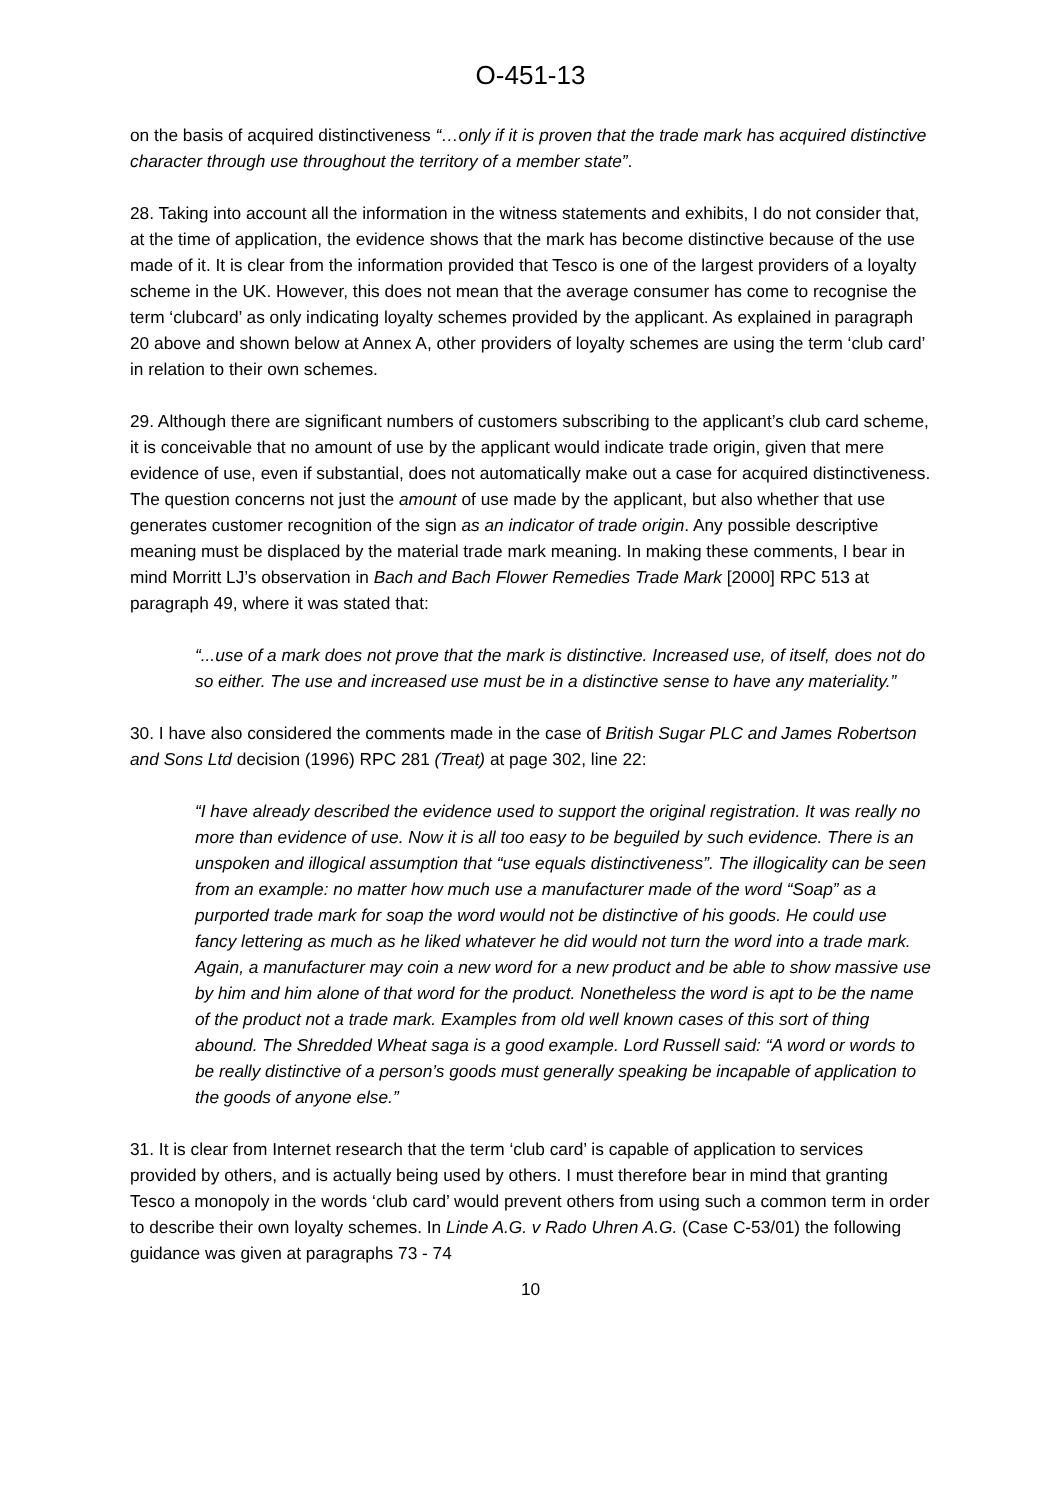O-451-13
on the basis of acquired distinctiveness “…only if it is proven that the trade mark has acquired distinctive character through use throughout the territory of a member state”.
28. Taking into account all the information in the witness statements and exhibits, I do not consider that, at the time of application, the evidence shows that the mark has become distinctive because of the use made of it. It is clear from the information provided that Tesco is one of the largest providers of a loyalty scheme in the UK. However, this does not mean that the average consumer has come to recognise the term ‘clubcard’ as only indicating loyalty schemes provided by the applicant. As explained in paragraph 20 above and shown below at Annex A, other providers of loyalty schemes are using the term ‘club card’ in relation to their own schemes.
29. Although there are significant numbers of customers subscribing to the applicant’s club card scheme, it is conceivable that no amount of use by the applicant would indicate trade origin, given that mere evidence of use, even if substantial, does not automatically make out a case for acquired distinctiveness. The question concerns not just the amount of use made by the applicant, but also whether that use generates customer recognition of the sign as an indicator of trade origin. Any possible descriptive meaning must be displaced by the material trade mark meaning. In making these comments, I bear in mind Morritt LJ’s observation in Bach and Bach Flower Remedies Trade Mark [2000] RPC 513 at paragraph 49, where it was stated that:
“...use of a mark does not prove that the mark is distinctive. Increased use, of itself, does not do so either. The use and increased use must be in a distinctive sense to have any materiality.”
30. I have also considered the comments made in the case of British Sugar PLC and James Robertson and Sons Ltd decision (1996) RPC 281 (Treat) at page 302, line 22:
“I have already described the evidence used to support the original registration. It was really no more than evidence of use. Now it is all too easy to be beguiled by such evidence. There is an unspoken and illogical assumption that “use equals distinctiveness”. The illogicality can be seen from an example: no matter how much use a manufacturer made of the word “Soap” as a purported trade mark for soap the word would not be distinctive of his goods. He could use fancy lettering as much as he liked whatever he did would not turn the word into a trade mark. Again, a manufacturer may coin a new word for a new product and be able to show massive use by him and him alone of that word for the product. Nonetheless the word is apt to be the name of the product not a trade mark. Examples from old well known cases of this sort of thing abound. The Shredded Wheat saga is a good example. Lord Russell said: “A word or words to be really distinctive of a person’s goods must generally speaking be incapable of application to the goods of anyone else.”
31. It is clear from Internet research that the term ‘club card’ is capable of application to services provided by others, and is actually being used by others. I must therefore bear in mind that granting Tesco a monopoly in the words ‘club card’ would prevent others from using such a common term in order to describe their own loyalty schemes. In Linde A.G. v Rado Uhren A.G. (Case C-53/01) the following guidance was given at paragraphs 73 - 74
10